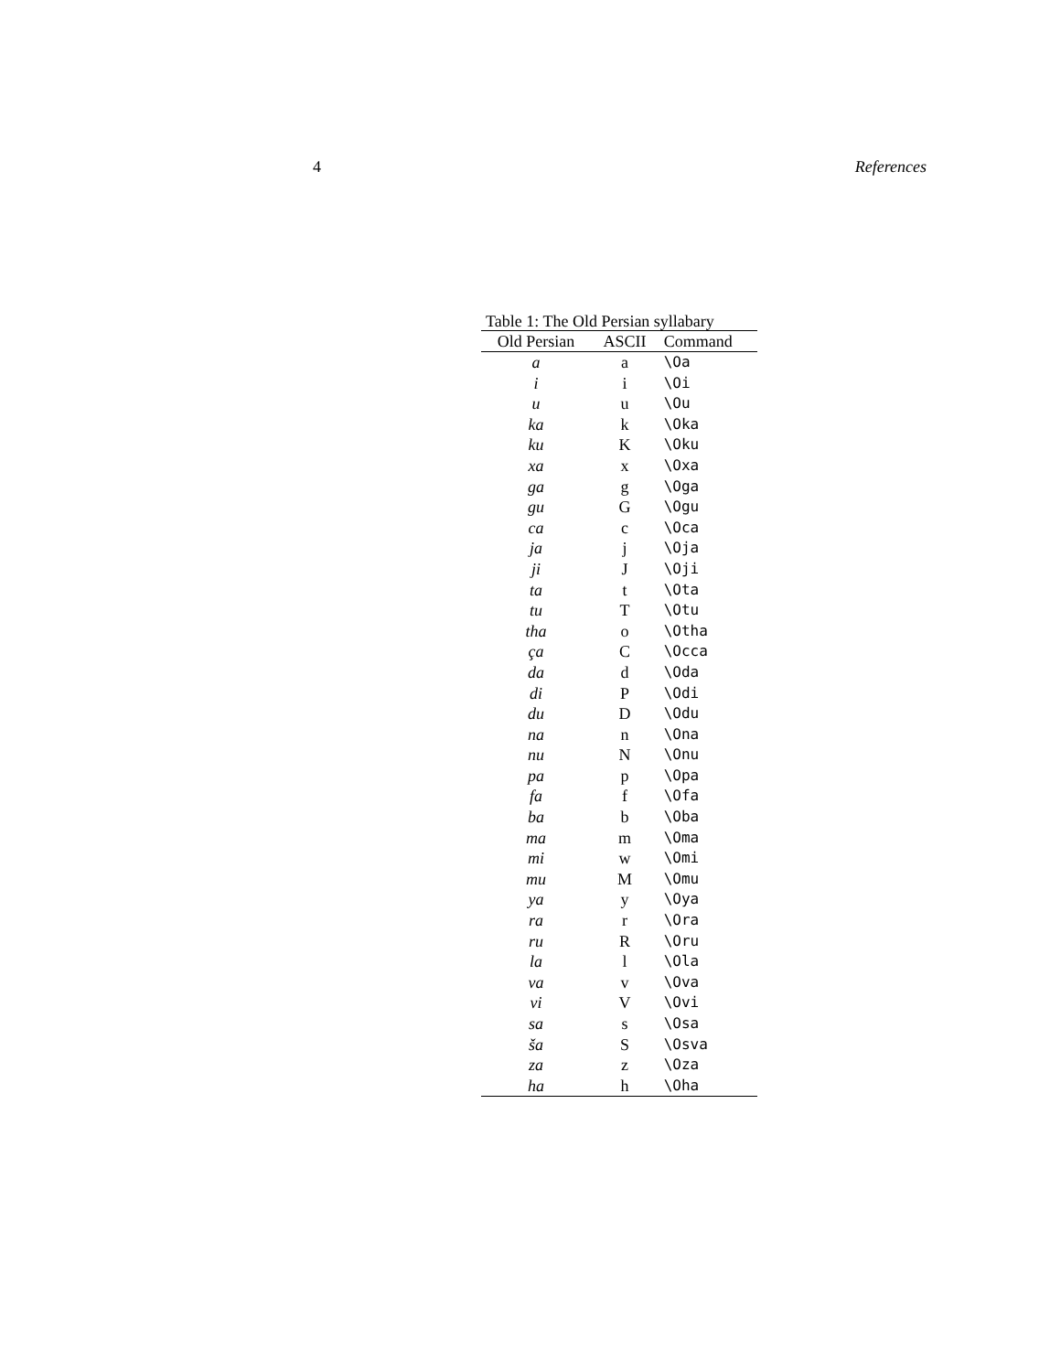4 References
Table 1: The Old Persian syllabary
| Old Persian | ASCII | Command |
| --- | --- | --- |
| a | a | \Oa |
| i | i | \Oi |
| u | u | \Ou |
| ka | k | \Oka |
| ku | K | \Oku |
| xa | x | \Oxa |
| ga | g | \Oga |
| gu | G | \Ogu |
| ca | c | \Oca |
| ja | j | \Oja |
| ji | J | \Oji |
| ta | t | \Ota |
| tu | T | \Otu |
| tha | o | \Otha |
| ça | C | \Occa |
| da | d | \Oda |
| di | P | \Odi |
| du | D | \Odu |
| na | n | \Ona |
| nu | N | \Onu |
| pa | p | \Opa |
| fa | f | \Ofa |
| ba | b | \Oba |
| ma | m | \Oma |
| mi | w | \Omi |
| mu | M | \Omu |
| ya | y | \Oya |
| ra | r | \Ora |
| ru | R | \Oru |
| la | l | \Ola |
| va | v | \Ova |
| vi | V | \Ovi |
| sa | s | \Osa |
| ša | S | \Osva |
| za | z | \Oza |
| ha | h | \Oha |